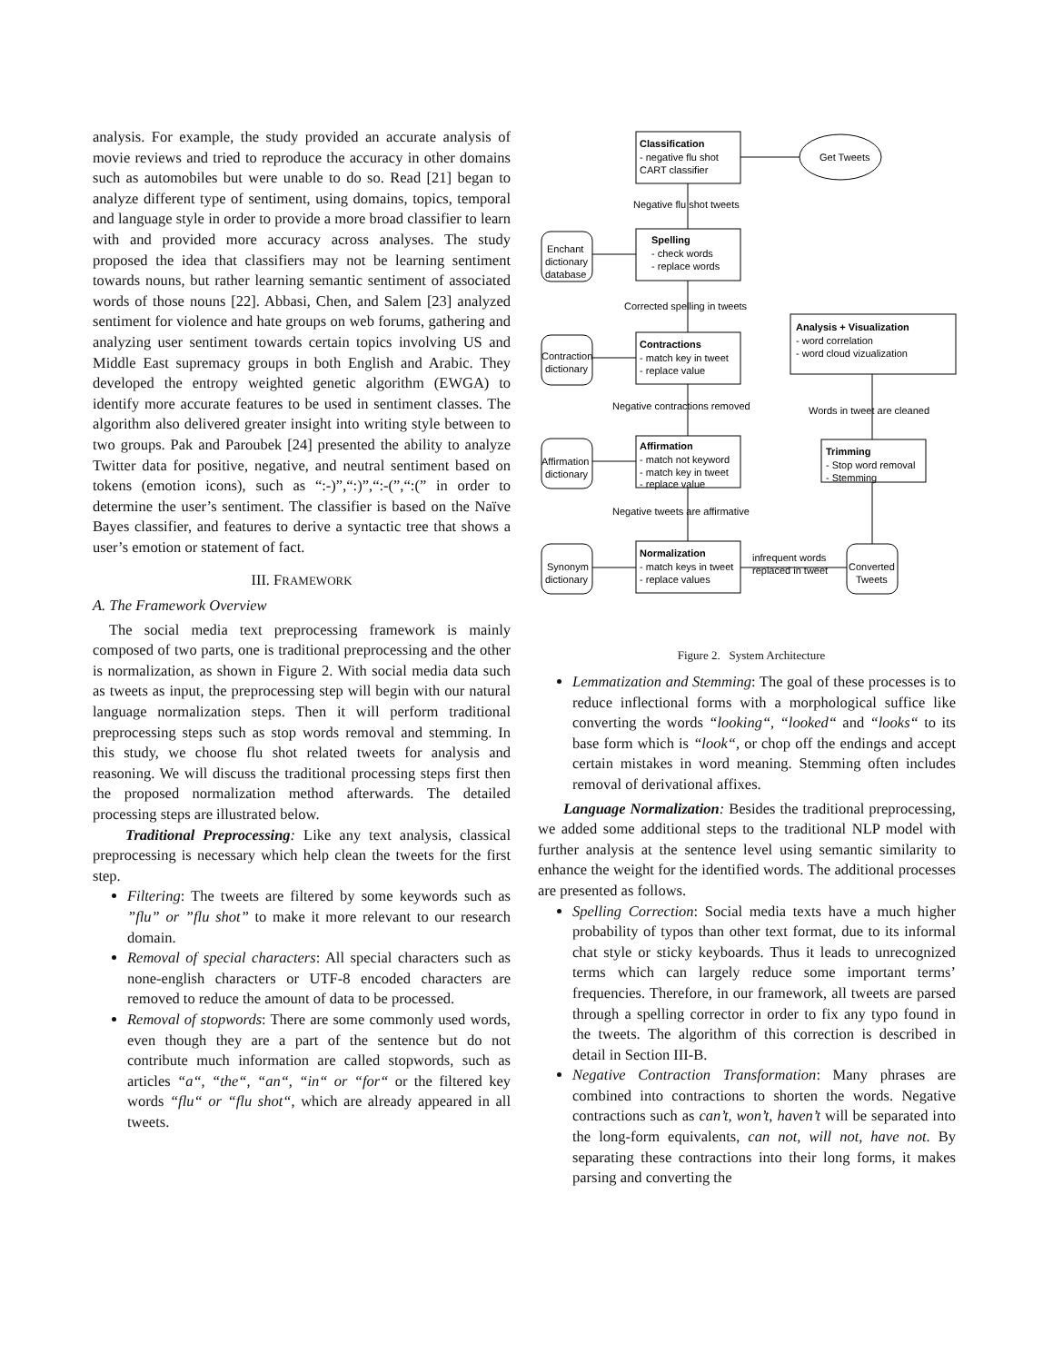analysis. For example, the study provided an accurate analysis of movie reviews and tried to reproduce the accuracy in other domains such as automobiles but were unable to do so. Read [21] began to analyze different type of sentiment, using domains, topics, temporal and language style in order to provide a more broad classifier to learn with and provided more accuracy across analyses. The study proposed the idea that classifiers may not be learning sentiment towards nouns, but rather learning semantic sentiment of associated words of those nouns [22]. Abbasi, Chen, and Salem [23] analyzed sentiment for violence and hate groups on web forums, gathering and analyzing user sentiment towards certain topics involving US and Middle East supremacy groups in both English and Arabic. They developed the entropy weighted genetic algorithm (EWGA) to identify more accurate features to be used in sentiment classes. The algorithm also delivered greater insight into writing style between to two groups. Pak and Paroubek [24] presented the ability to analyze Twitter data for positive, negative, and neutral sentiment based on tokens (emotion icons), such as “:-)”,“:)”,“:-(”,“:(” in order to determine the user’s sentiment. The classifier is based on the Naïve Bayes classifier, and features to derive a syntactic tree that shows a user’s emotion or statement of fact.
III. FRAMEWORK
A. The Framework Overview
The social media text preprocessing framework is mainly composed of two parts, one is traditional preprocessing and the other is normalization, as shown in Figure 2. With social media data such as tweets as input, the preprocessing step will begin with our natural language normalization steps. Then it will perform traditional preprocessing steps such as stop words removal and stemming. In this study, we choose flu shot related tweets for analysis and reasoning. We will discuss the traditional processing steps first then the proposed normalization method afterwards. The detailed processing steps are illustrated below.
Traditional Preprocessing: Like any text analysis, classical preprocessing is necessary which help clean the tweets for the first step.
Filtering: The tweets are filtered by some keywords such as ”flu” or ”flu shot” to make it more relevant to our research domain.
Removal of special characters: All special characters such as none-english characters or UTF-8 encoded characters are removed to reduce the amount of data to be processed.
Removal of stopwords: There are some commonly used words, even though they are a part of the sentence but do not contribute much information are called stopwords, such as articles “a“, “the“, “an“, “in“ or “for“ or the filtered key words “flu“ or “flu shot“, which are already appeared in all tweets.
Classification
- negative flu shot
CART classifier
Get Tweets
Negative flu shot tweets
Spelling
- check words
- replace words
Enchant
dictionary
database
Corrected spelling in tweets
Contractions
- match key in tweet
- replace value
Contraction
dictionary
Analysis + Visualization
- word correlation
- word cloud vizualization
Negative contractions removed
Words in tweet are cleaned
Affirmation
- match not keyword
- match key in tweet
- replace value
Affirmation
dictionary
Trimming
- Stop word removal
- Stemming
Negative tweets are affirmative
Normalization
- match keys in tweet
- replace values
Synonym
dictionary
infrequent words
replaced in tweet
Converted
Tweets
Figure 2. System Architecture
Lemmatization and Stemming: The goal of these processes is to reduce inflectional forms with a morphological suffice like converting the words “looking“, “looked“ and “looks“ to its base form which is “look“, or chop off the endings and accept certain mistakes in word meaning. Stemming often includes removal of derivational affixes.
Language Normalization: Besides the traditional preprocessing, we added some additional steps to the traditional NLP model with further analysis at the sentence level using semantic similarity to enhance the weight for the identified words. The additional processes are presented as follows.
Spelling Correction: Social media texts have a much higher probability of typos than other text format, due to its informal chat style or sticky keyboards. Thus it leads to unrecognized terms which can largely reduce some important terms’ frequencies. Therefore, in our framework, all tweets are parsed through a spelling corrector in order to fix any typo found in the tweets. The algorithm of this correction is described in detail in Section III-B.
Negative Contraction Transformation: Many phrases are combined into contractions to shorten the words. Negative contractions such as can’t, won’t, haven’t will be separated into the long-form equivalents, can not, will not, have not. By separating these contractions into their long forms, it makes parsing and converting the